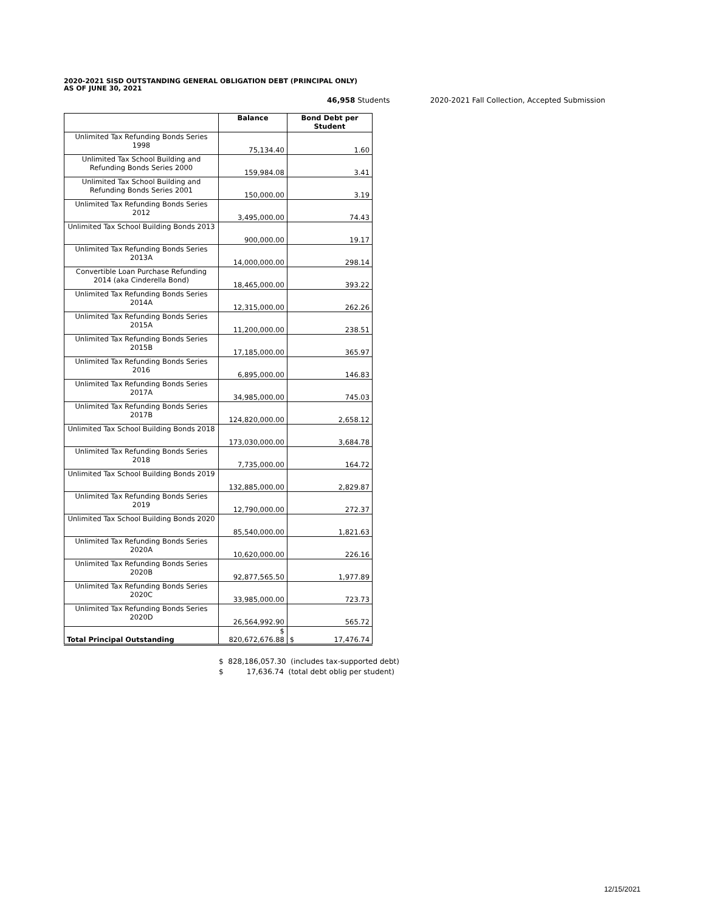2020-2021 SISD OUTSTANDING GENERAL OBLIGATION DEBT (PRINCIPAL ONLY)
AS OF JUNE 30, 2021
46,958 Students 2020-2021 Fall Collection, Accepted Submission
| | Balance | Bond Debt per Student |
| --- | --- | --- |
| Unlimited Tax Refunding Bonds Series 1998 | 75,134.40 | 1.60 |
| Unlimited Tax School Building and Refunding Bonds Series 2000 | 159,984.08 | 3.41 |
| Unlimited Tax School Building and Refunding Bonds Series 2001 | 150,000.00 | 3.19 |
| Unlimited Tax Refunding Bonds Series 2012 | 3,495,000.00 | 74.43 |
| Unlimited Tax School Building Bonds 2013 | 900,000.00 | 19.17 |
| Unlimited Tax Refunding Bonds Series 2013A | 14,000,000.00 | 298.14 |
| Convertible Loan Purchase Refunding 2014 (aka Cinderella Bond) | 18,465,000.00 | 393.22 |
| Unlimited Tax Refunding Bonds Series 2014A | 12,315,000.00 | 262.26 |
| Unlimited Tax Refunding Bonds Series 2015A | 11,200,000.00 | 238.51 |
| Unlimited Tax Refunding Bonds Series 2015B | 17,185,000.00 | 365.97 |
| Unlimited Tax Refunding Bonds Series 2016 | 6,895,000.00 | 146.83 |
| Unlimited Tax Refunding Bonds Series 2017A | 34,985,000.00 | 745.03 |
| Unlimited Tax Refunding Bonds Series 2017B | 124,820,000.00 | 2,658.12 |
| Unlimited Tax School Building Bonds 2018 | 173,030,000.00 | 3,684.78 |
| Unlimited Tax Refunding Bonds Series 2018 | 7,735,000.00 | 164.72 |
| Unlimited Tax School Building Bonds 2019 | 132,885,000.00 | 2,829.87 |
| Unlimited Tax Refunding Bonds Series 2019 | 12,790,000.00 | 272.37 |
| Unlimited Tax School Building Bonds 2020 | 85,540,000.00 | 1,821.63 |
| Unlimited Tax Refunding Bonds Series 2020A | 10,620,000.00 | 226.16 |
| Unlimited Tax Refunding Bonds Series 2020B | 92,877,565.50 | 1,977.89 |
| Unlimited Tax Refunding Bonds Series 2020C | 33,985,000.00 | 723.73 |
| Unlimited Tax Refunding Bonds Series 2020D | 26,564,992.90 | 565.72 |
| Total Principal Outstanding | $ 820,672,676.88 | $ 17,476.74 |
$ 828,186,057.30 (includes tax-supported debt)
$ 17,636.74 (total debt oblig per student)
12/15/2021